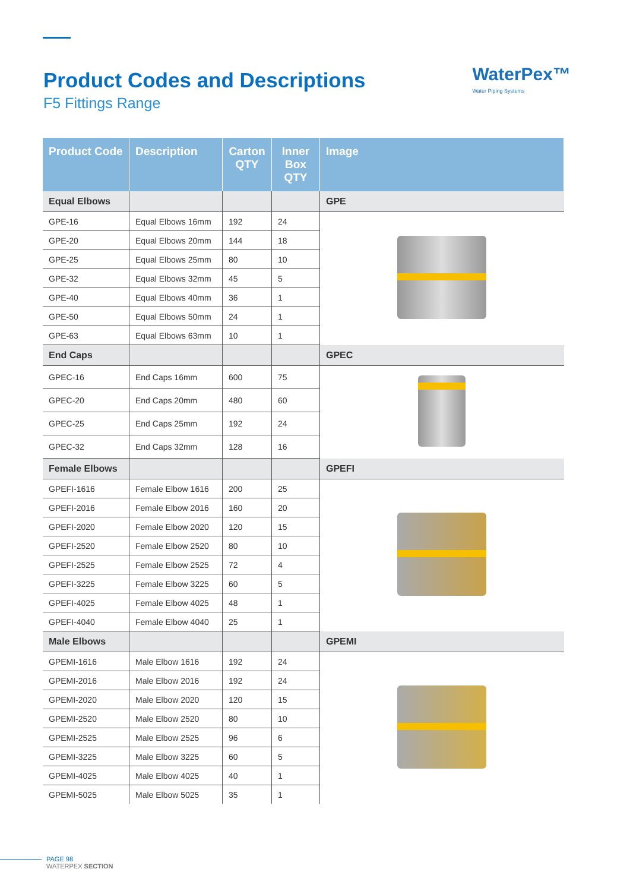Product Codes and Descriptions
F5 Fittings Range
WaterPex™
Water Piping Systems
| Product Code | Description | Carton QTY | Inner Box QTY | Image |
| --- | --- | --- | --- | --- |
| Equal Elbows | | | | GPE |
| GPE-16 | Equal Elbows 16mm | 192 | 24 | |
| GPE-20 | Equal Elbows 20mm | 144 | 18 | |
| GPE-25 | Equal Elbows 25mm | 80 | 10 | |
| GPE-32 | Equal Elbows 32mm | 45 | 5 | |
| GPE-40 | Equal Elbows 40mm | 36 | 1 | |
| GPE-50 | Equal Elbows 50mm | 24 | 1 | |
| GPE-63 | Equal Elbows 63mm | 10 | 1 | |
| End Caps | | | | GPEC |
| GPEC-16 | End Caps 16mm | 600 | 75 | |
| GPEC-20 | End Caps 20mm | 480 | 60 | |
| GPEC-25 | End Caps 25mm | 192 | 24 | |
| GPEC-32 | End Caps 32mm | 128 | 16 | |
| Female Elbows | | | | GPEFI |
| GPEFI-1616 | Female Elbow 1616 | 200 | 25 | |
| GPEFI-2016 | Female Elbow 2016 | 160 | 20 | |
| GPEFI-2020 | Female Elbow 2020 | 120 | 15 | |
| GPEFI-2520 | Female Elbow 2520 | 80 | 10 | |
| GPEFI-2525 | Female Elbow 2525 | 72 | 4 | |
| GPEFI-3225 | Female Elbow 3225 | 60 | 5 | |
| GPEFI-4025 | Female Elbow 4025 | 48 | 1 | |
| GPEFI-4040 | Female Elbow 4040 | 25 | 1 | |
| Male Elbows | | | | GPEMI |
| GPEMI-1616 | Male Elbow 1616 | 192 | 24 | |
| GPEMI-2016 | Male Elbow 2016 | 192 | 24 | |
| GPEMI-2020 | Male Elbow 2020 | 120 | 15 | |
| GPEMI-2520 | Male Elbow 2520 | 80 | 10 | |
| GPEMI-2525 | Male Elbow 2525 | 96 | 6 | |
| GPEMI-3225 | Male Elbow 3225 | 60 | 5 | |
| GPEMI-4025 | Male Elbow 4025 | 40 | 1 | |
| GPEMI-5025 | Male Elbow 5025 | 35 | 1 | |
PAGE 98
WATERPEX SECTION